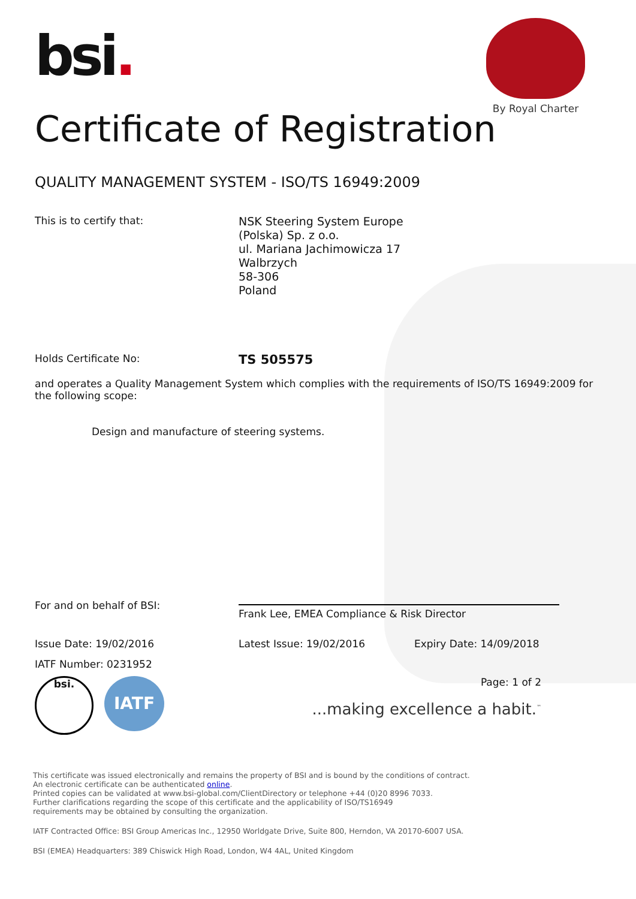bsi.
By Royal Charter
Certificate of Registration
QUALITY MANAGEMENT SYSTEM - ISO/TS 16949:2009
This is to certify that:
NSK Steering System Europe
(Polska) Sp. z o.o.
ul. Mariana Jachimowicza 17
Walbrzych
58-306
Poland
Holds Certificate No:
TS 505575
and operates a Quality Management System which complies with the requirements of ISO/TS 16949:2009 for the following scope:
Design and manufacture of steering systems.
For and on behalf of BSI:
Frank Lee, EMEA Compliance & Risk Director
Issue Date: 19/02/2016 Latest Issue: 19/02/2016 Expiry Date: 14/09/2018
IATF Number: 0231952
bsi.
IATF
Page: 1 of 2
...making excellence a habit.<sup>™</sup>
This certificate was issued electronically and remains the property of BSI and is bound by the conditions of contract.
An electronic certificate can be authenticated online.
Printed copies can be validated at www.bsi-global.com/ClientDirectory or telephone +44 (0)20 8996 7033.
Further clarifications regarding the scope of this certificate and the applicability of ISO/TS16949
requirements may be obtained by consulting the organization.
IATF Contracted Office: BSI Group Americas Inc., 12950 Worldgate Drive, Suite 800, Herndon, VA 20170-6007 USA.
BSI (EMEA) Headquarters: 389 Chiswick High Road, London, W4 4AL, United Kingdom